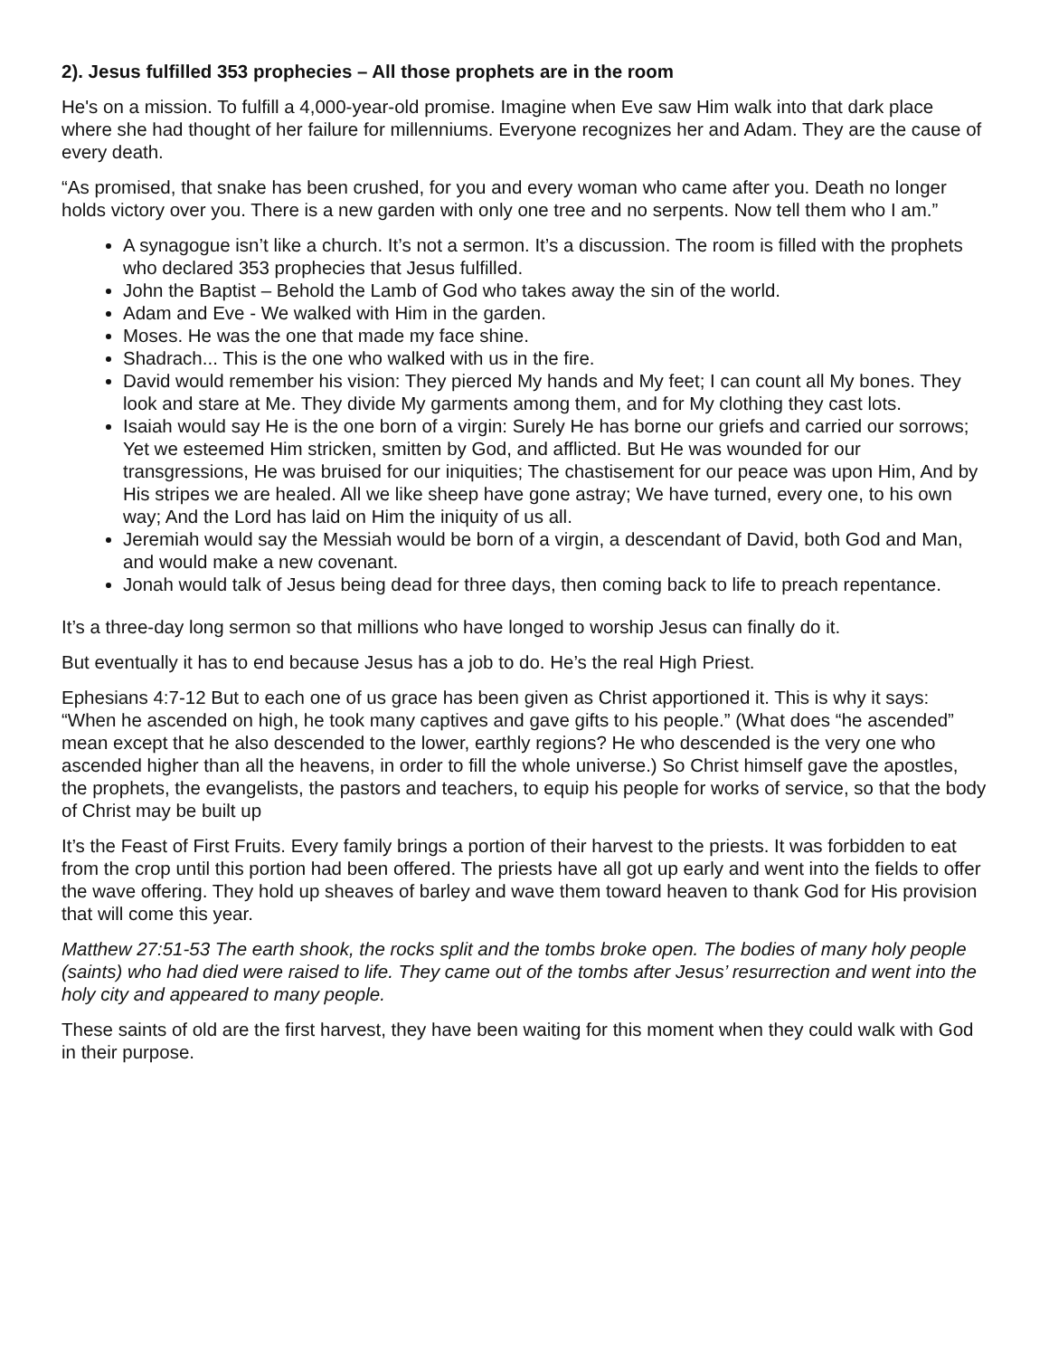2). Jesus fulfilled 353 prophecies – All those prophets are in the room
He's on a mission. To fulfill a 4,000-year-old promise. Imagine when Eve saw Him walk into that dark place where she had thought of her failure for millenniums. Everyone recognizes her and Adam. They are the cause of every death.
“As promised, that snake has been crushed, for you and every woman who came after you. Death no longer holds victory over you. There is a new garden with only one tree and no serpents. Now tell them who I am.”
A synagogue isn’t like a church. It’s not a sermon. It’s a discussion. The room is filled with the prophets who declared 353 prophecies that Jesus fulfilled.
John the Baptist – Behold the Lamb of God who takes away the sin of the world.
Adam and Eve - We walked with Him in the garden.
Moses. He was the one that made my face shine.
Shadrach... This is the one who walked with us in the fire.
David would remember his vision: They pierced My hands and My feet; I can count all My bones. They look and stare at Me. They divide My garments among them, and for My clothing they cast lots.
Isaiah would say He is the one born of a virgin: Surely He has borne our griefs and carried our sorrows; Yet we esteemed Him stricken, smitten by God, and afflicted. But He was wounded for our transgressions, He was bruised for our iniquities; The chastisement for our peace was upon Him, And by His stripes we are healed. All we like sheep have gone astray; We have turned, every one, to his own way; And the Lord has laid on Him the iniquity of us all.
Jeremiah would say the Messiah would be born of a virgin, a descendant of David, both God and Man, and would make a new covenant.
Jonah would talk of Jesus being dead for three days, then coming back to life to preach repentance.
It’s a three-day long sermon so that millions who have longed to worship Jesus can finally do it.
But eventually it has to end because Jesus has a job to do. He’s the real High Priest.
Ephesians 4:7-12 But to each one of us grace has been given as Christ apportioned it. This is why it says: “When he ascended on high, he took many captives and gave gifts to his people.” (What does “he ascended” mean except that he also descended to the lower, earthly regions? He who descended is the very one who ascended higher than all the heavens, in order to fill the whole universe.) So Christ himself gave the apostles, the prophets, the evangelists, the pastors and teachers, to equip his people for works of service, so that the body of Christ may be built up
It’s the Feast of First Fruits. Every family brings a portion of their harvest to the priests. It was forbidden to eat from the crop until this portion had been offered. The priests have all got up early and went into the fields to offer the wave offering. They hold up sheaves of barley and wave them toward heaven to thank God for His provision that will come this year.
Matthew 27:51-53 The earth shook, the rocks split and the tombs broke open. The bodies of many holy people (saints) who had died were raised to life. They came out of the tombs after Jesus’ resurrection and went into the holy city and appeared to many people.
These saints of old are the first harvest, they have been waiting for this moment when they could walk with God in their purpose.